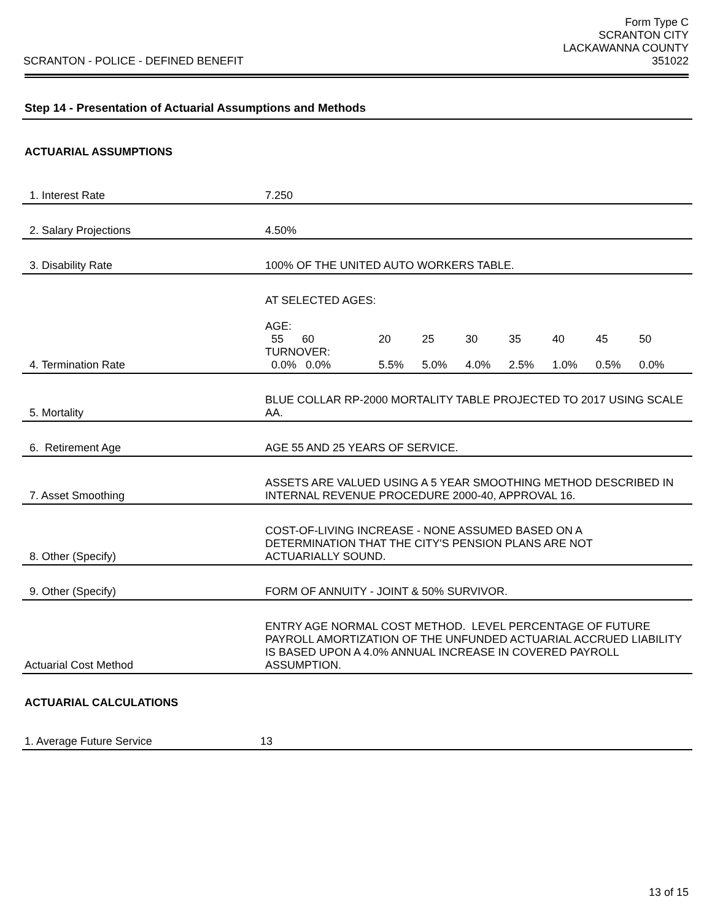SCRANTON - POLICE - DEFINED BENEFIT
Form Type C
SCRANTON CITY
LACKAWANNA COUNTY
351022
Step 14 - Presentation of Actuarial Assumptions and Methods
ACTUARIAL ASSUMPTIONS
| 1. Interest Rate | 7.250 |
| 2. Salary Projections | 4.50% |
| 3. Disability Rate | 100% OF THE UNITED AUTO WORKERS TABLE. |
| 4. Termination Rate | AT SELECTED AGES: / AGE: 55 60 / 20 / 25 / 30 / 35 / 40 / 45 / 50 / / TURNOVER: 0.0% 0.0% / 5.5% / 5.0% / 4.0% / 2.5% / 1.0% / 0.5% / 0.0% / |
| 5. Mortality | BLUE COLLAR RP-2000 MORTALITY TABLE PROJECTED TO 2017 USING SCALE AA. |
| 6. Retirement Age | AGE 55 AND 25 YEARS OF SERVICE. |
| 7. Asset Smoothing | ASSETS ARE VALUED USING A 5 YEAR SMOOTHING METHOD DESCRIBED IN INTERNAL REVENUE PROCEDURE 2000-40, APPROVAL 16. |
| 8. Other (Specify) | COST-OF-LIVING INCREASE - NONE ASSUMED BASED ON A DETERMINATION THAT THE CITY'S PENSION PLANS ARE NOT ACTUARIALLY SOUND. |
| 9. Other (Specify) | FORM OF ANNUITY - JOINT & 50% SURVIVOR. |
| Actuarial Cost Method | ENTRY AGE NORMAL COST METHOD. LEVEL PERCENTAGE OF FUTURE PAYROLL AMORTIZATION OF THE UNFUNDED ACTUARIAL ACCRUED LIABILITY IS BASED UPON A 4.0% ANNUAL INCREASE IN COVERED PAYROLL ASSUMPTION. |
ACTUARIAL CALCULATIONS
| 1. Average Future Service | 13 |
13 of 15